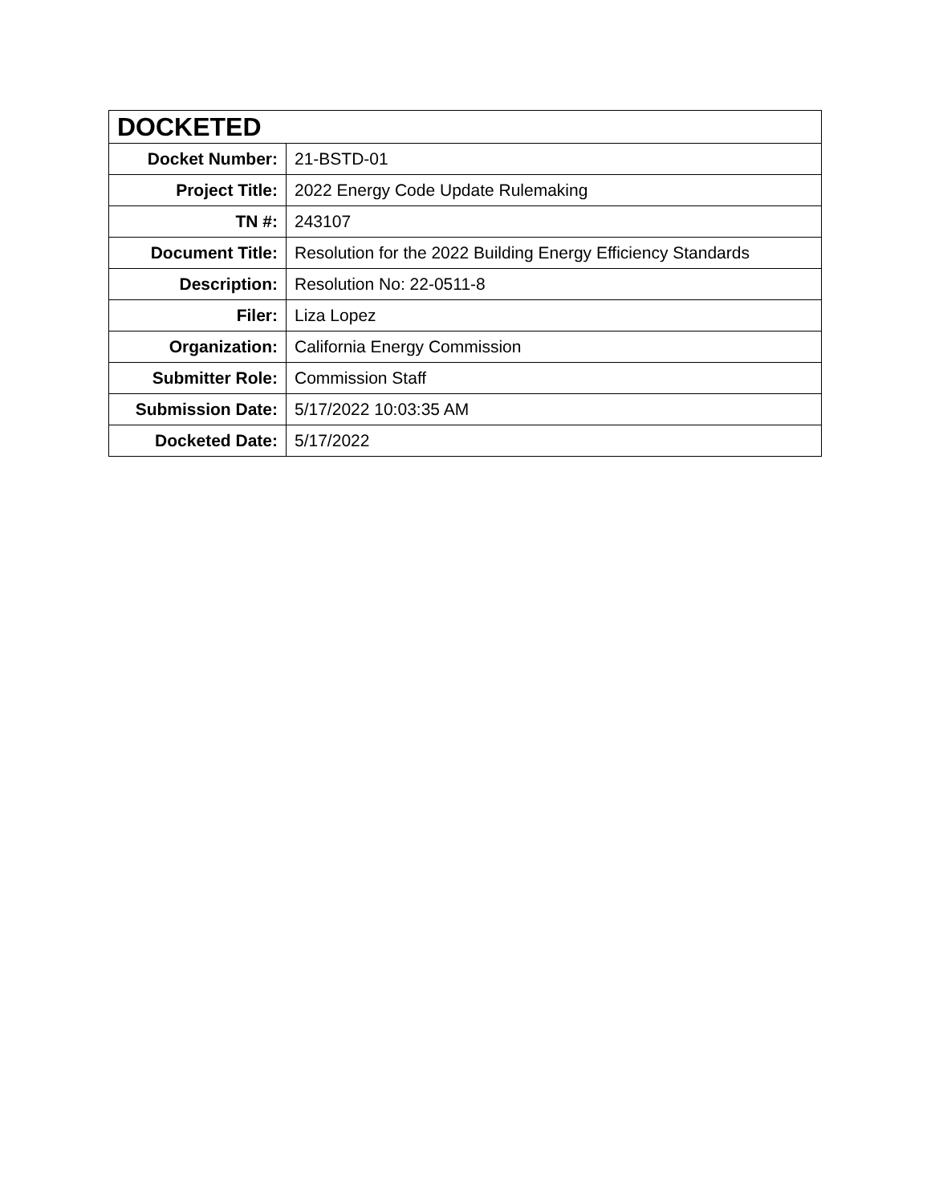| DOCKETED | |
| --- | --- |
| Docket Number: | 21-BSTD-01 |
| Project Title: | 2022 Energy Code Update Rulemaking |
| TN #: | 243107 |
| Document Title: | Resolution for the 2022 Building Energy Efficiency Standards |
| Description: | Resolution No: 22-0511-8 |
| Filer: | Liza Lopez |
| Organization: | California Energy Commission |
| Submitter Role: | Commission Staff |
| Submission Date: | 5/17/2022 10:03:35 AM |
| Docketed Date: | 5/17/2022 |